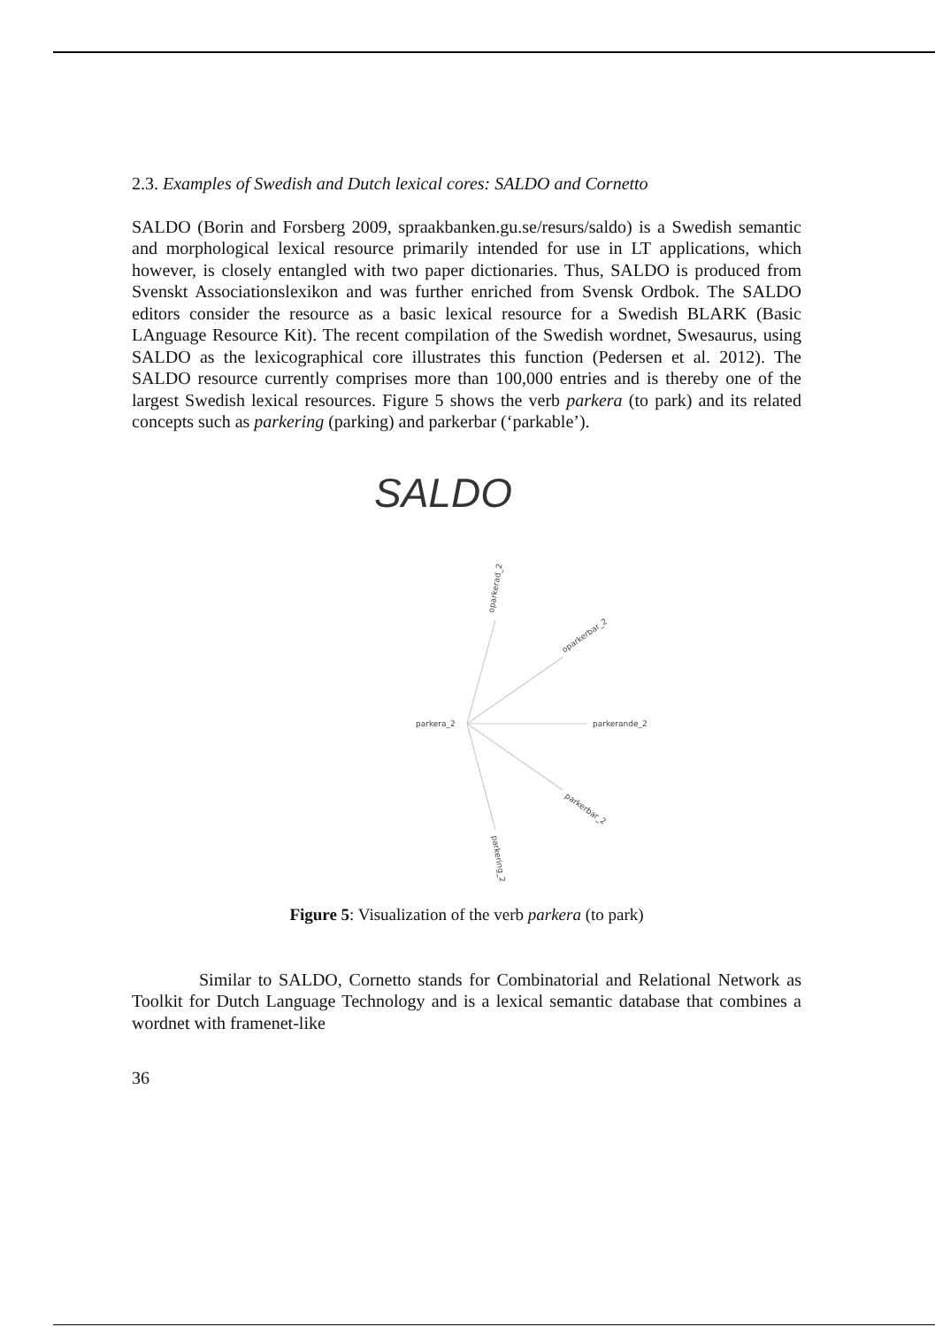2.3. Examples of Swedish and Dutch lexical cores: SALDO and Cornetto
SALDO (Borin and Forsberg 2009, spraakbanken.gu.se/resurs/saldo) is a Swedish semantic and morphological lexical resource primarily intended for use in LT applications, which however, is closely entangled with two paper dictionaries. Thus, SALDO is produced from Svenskt Associationslexikon and was further enriched from Svensk Ordbok. The SALDO editors consider the resource as a basic lexical resource for a Swedish BLARK (Basic LAnguage Resource Kit). The recent compilation of the Swedish wordnet, Swesaurus, using SALDO as the lexicographical core illustrates this function (Pedersen et al. 2012). The SALDO resource currently comprises more than 100,000 entries and is thereby one of the largest Swedish lexical resources. Figure 5 shows the verb parkera (to park) and its related concepts such as parkering (parking) and parkerbar (‘parkable’).
SALDO
parkera_2
parkerande_2
oparkerad_2
oparkerbar_2
parkerbar_2
parkering_2
Figure 5: Visualization of the verb parkera (to park)
Similar to SALDO, Cornetto stands for Combinatorial and Relational Network as Toolkit for Dutch Language Technology and is a lexical semantic database that combines a wordnet with framenet-like
36